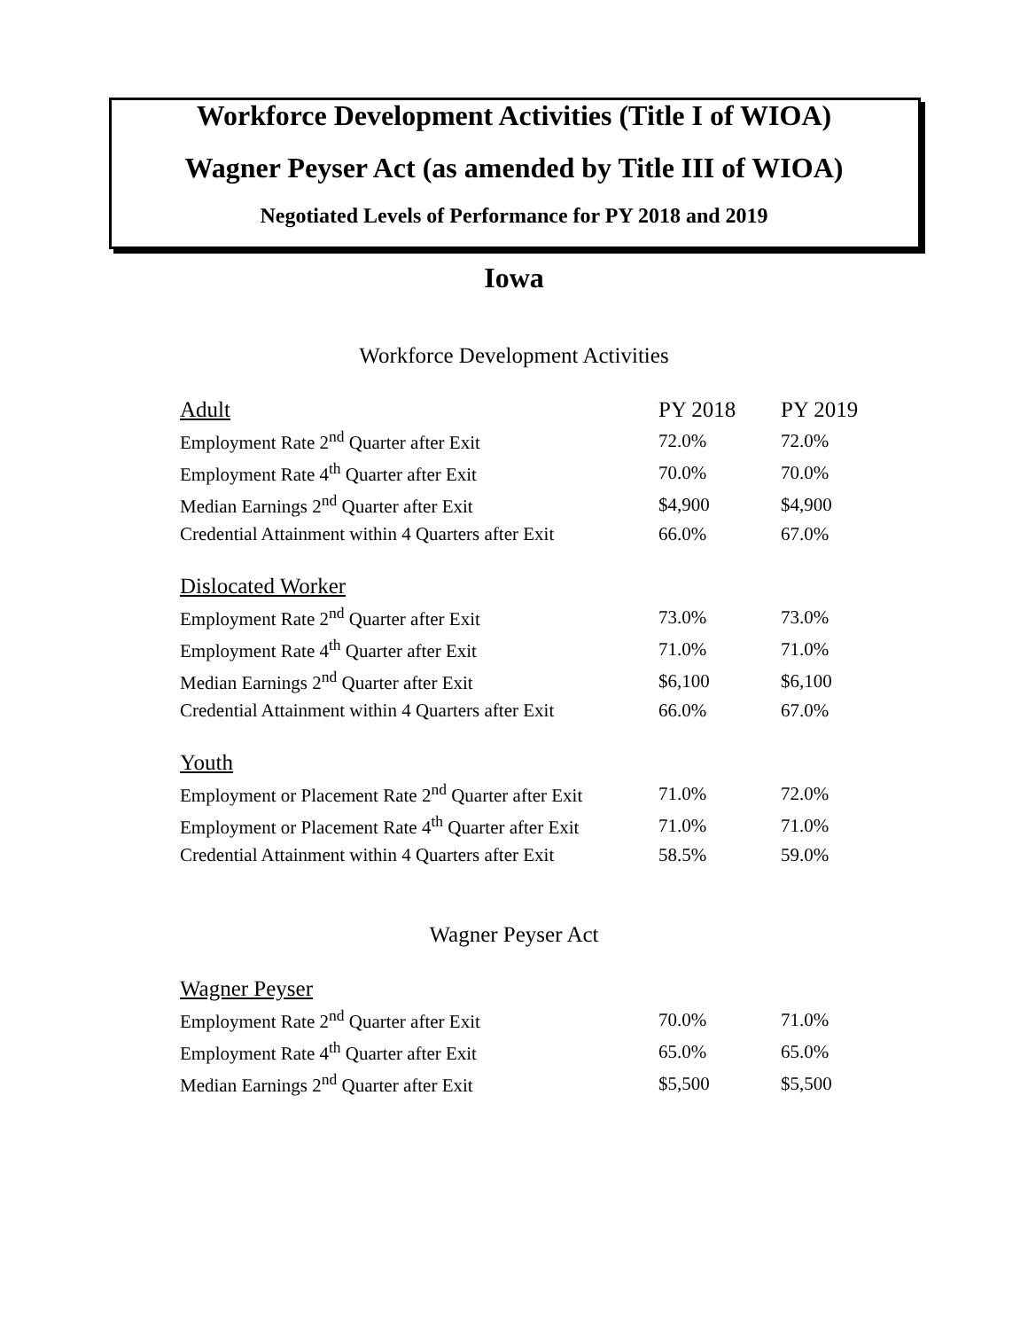Workforce Development Activities (Title I of WIOA)
Wagner Peyser Act (as amended by Title III of WIOA)
Negotiated Levels of Performance for PY 2018 and 2019
Iowa
Workforce Development Activities
| Adult | PY 2018 | PY 2019 |
| Employment Rate 2<sup>nd</sup> Quarter after Exit | 72.0% | 72.0% |
| Employment Rate 4<sup>th</sup> Quarter after Exit | 70.0% | 70.0% |
| Median Earnings 2<sup>nd</sup> Quarter after Exit | $4,900 | $4,900 |
| Credential Attainment within 4 Quarters after Exit | 66.0% | 67.0% |
| Dislocated Worker | | |
| Employment Rate 2<sup>nd</sup> Quarter after Exit | 73.0% | 73.0% |
| Employment Rate 4<sup>th</sup> Quarter after Exit | 71.0% | 71.0% |
| Median Earnings 2<sup>nd</sup> Quarter after Exit | $6,100 | $6,100 |
| Credential Attainment within 4 Quarters after Exit | 66.0% | 67.0% |
| Youth | | |
| Employment or Placement Rate 2<sup>nd</sup> Quarter after Exit | 71.0% | 72.0% |
| Employment or Placement Rate 4<sup>th</sup> Quarter after Exit | 71.0% | 71.0% |
| Credential Attainment within 4 Quarters after Exit | 58.5% | 59.0% |
Wagner Peyser Act
| Wagner Peyser | | |
| Employment Rate 2<sup>nd</sup> Quarter after Exit | 70.0% | 71.0% |
| Employment Rate 4<sup>th</sup> Quarter after Exit | 65.0% | 65.0% |
| Median Earnings 2<sup>nd</sup> Quarter after Exit | $5,500 | $5,500 |